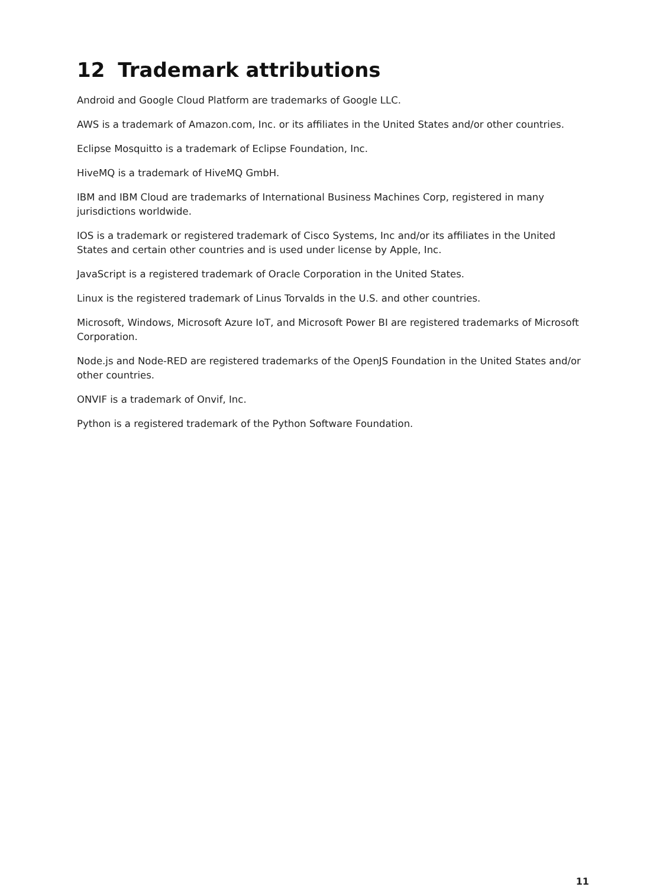12 Trademark attributions
Android and Google Cloud Platform are trademarks of Google LLC.
AWS is a trademark of Amazon.com, Inc. or its affiliates in the United States and/or other countries.
Eclipse Mosquitto is a trademark of Eclipse Foundation, Inc.
HiveMQ is a trademark of HiveMQ GmbH.
IBM and IBM Cloud are trademarks of International Business Machines Corp, registered in many jurisdictions worldwide.
IOS is a trademark or registered trademark of Cisco Systems, Inc and/or its affiliates in the United States and certain other countries and is used under license by Apple, Inc.
JavaScript is a registered trademark of Oracle Corporation in the United States.
Linux is the registered trademark of Linus Torvalds in the U.S. and other countries.
Microsoft, Windows, Microsoft Azure IoT, and Microsoft Power BI are registered trademarks of Microsoft Corporation.
Node.js and Node-RED are registered trademarks of the OpenJS Foundation in the United States and/or other countries.
ONVIF is a trademark of Onvif, Inc.
Python is a registered trademark of the Python Software Foundation.
11